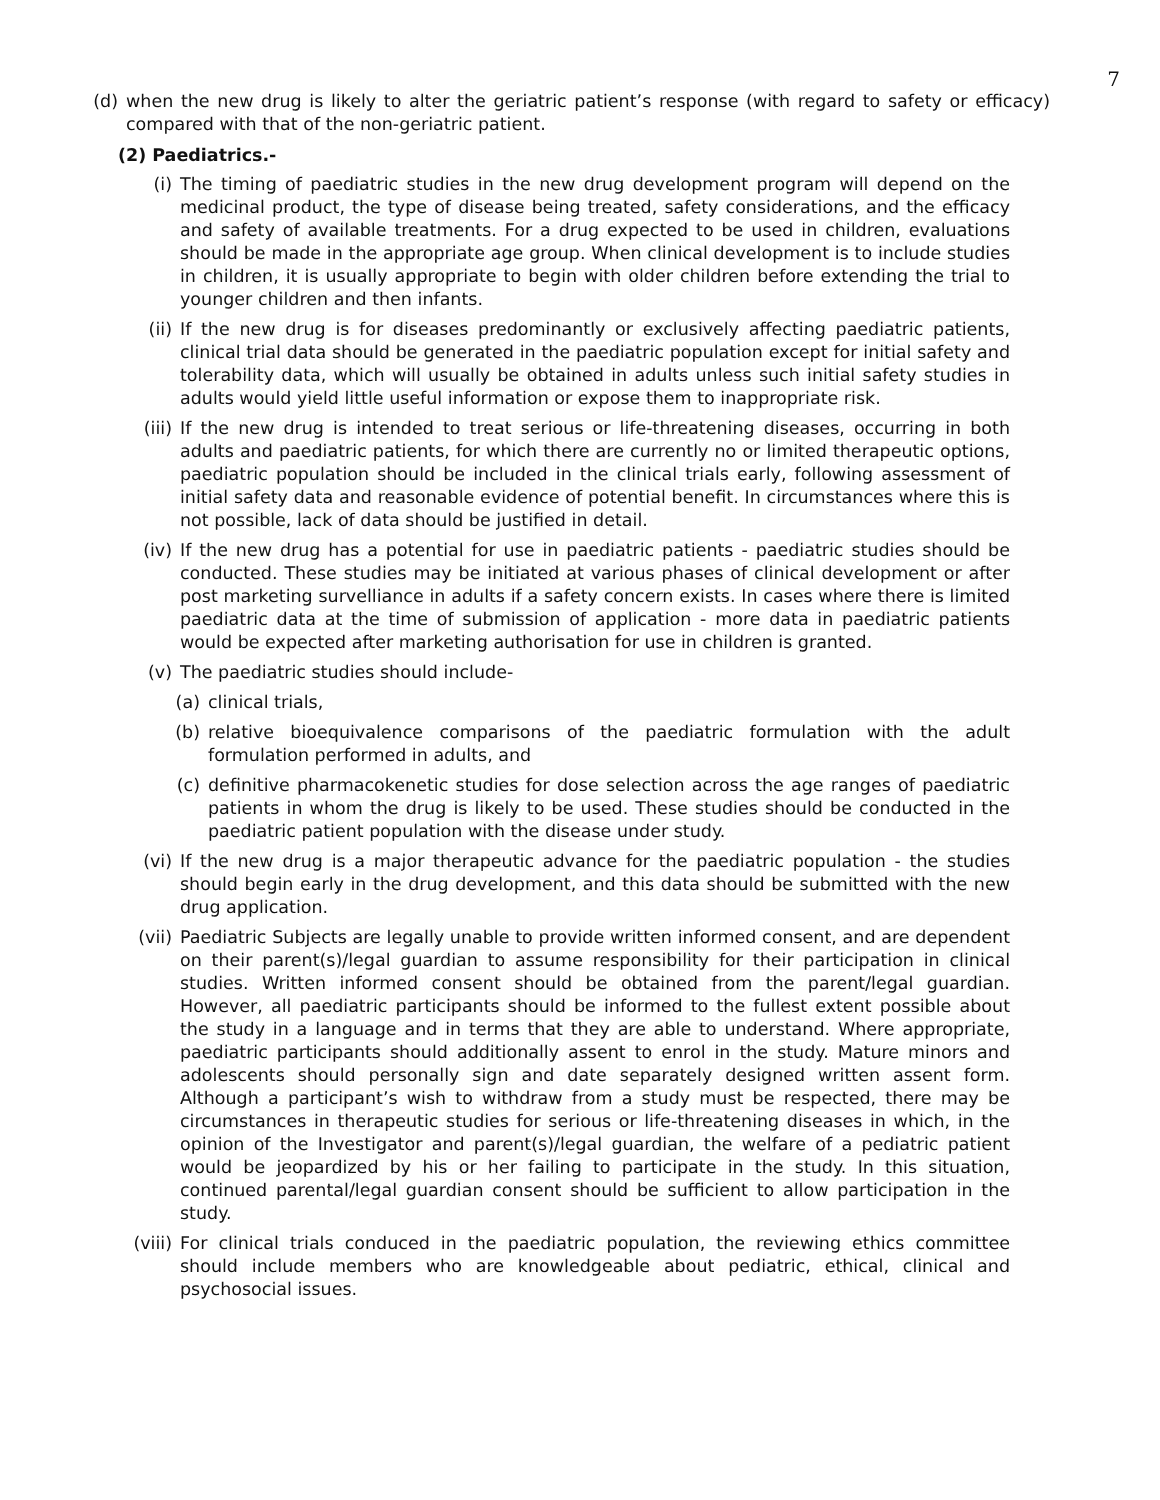7
(d) when the new drug is likely to alter the geriatric patient’s response (with regard to safety or efficacy) compared with that of the non-geriatric patient.
(2) Paediatrics.-
(i) The timing of paediatric studies in the new drug development program will depend on the medicinal product, the type of disease being treated, safety considerations, and the efficacy and safety of available treatments. For a drug expected to be used in children, evaluations should be made in the appropriate age group. When clinical development is to include studies in children, it is usually appropriate to begin with older children before extending the trial to younger children and then infants.
(ii) If the new drug is for diseases predominantly or exclusively affecting paediatric patients, clinical trial data should be generated in the paediatric population except for initial safety and tolerability data, which will usually be obtained in adults unless such initial safety studies in adults would yield little useful information or expose them to inappropriate risk.
(iii) If the new drug is intended to treat serious or life-threatening diseases, occurring in both adults and paediatric patients, for which there are currently no or limited therapeutic options, paediatric population should be included in the clinical trials early, following assessment of initial safety data and reasonable evidence of potential benefit. In circumstances where this is not possible, lack of data should be justified in detail.
(iv) If the new drug has a potential for use in paediatric patients - paediatric studies should be conducted. These studies may be initiated at various phases of clinical development or after post marketing survelliance in adults if a safety concern exists. In cases where there is limited paediatric data at the time of submission of application - more data in paediatric patients would be expected after marketing authorisation for use in children is granted.
(v) The paediatric studies should include-
(a) clinical trials,
(b) relative bioequivalence comparisons of the paediatric formulation with the adult formulation performed in adults, and
(c) definitive pharmacokenetic studies for dose selection across the age ranges of paediatric patients in whom the drug is likely to be used. These studies should be conducted in the paediatric patient population with the disease under study.
(vi) If the new drug is a major therapeutic advance for the paediatric population - the studies should begin early in the drug development, and this data should be submitted with the new drug application.
(vii) Paediatric Subjects are legally unable to provide written informed consent, and are dependent on their parent(s)/legal guardian to assume responsibility for their participation in clinical studies. Written informed consent should be obtained from the parent/legal guardian. However, all paediatric participants should be informed to the fullest extent possible about the study in a language and in terms that they are able to understand. Where appropriate, paediatric participants should additionally assent to enrol in the study. Mature minors and adolescents should personally sign and date separately designed written assent form. Although a participant’s wish to withdraw from a study must be respected, there may be circumstances in therapeutic studies for serious or life-threatening diseases in which, in the opinion of the Investigator and parent(s)/legal guardian, the welfare of a pediatric patient would be jeopardized by his or her failing to participate in the study. In this situation, continued parental/legal guardian consent should be sufficient to allow participation in the study.
(viii)
For clinical trials conduced in the paediatric population, the reviewing ethics committee should include members who are knowledgeable about pediatric, ethical, clinical and psychosocial issues.